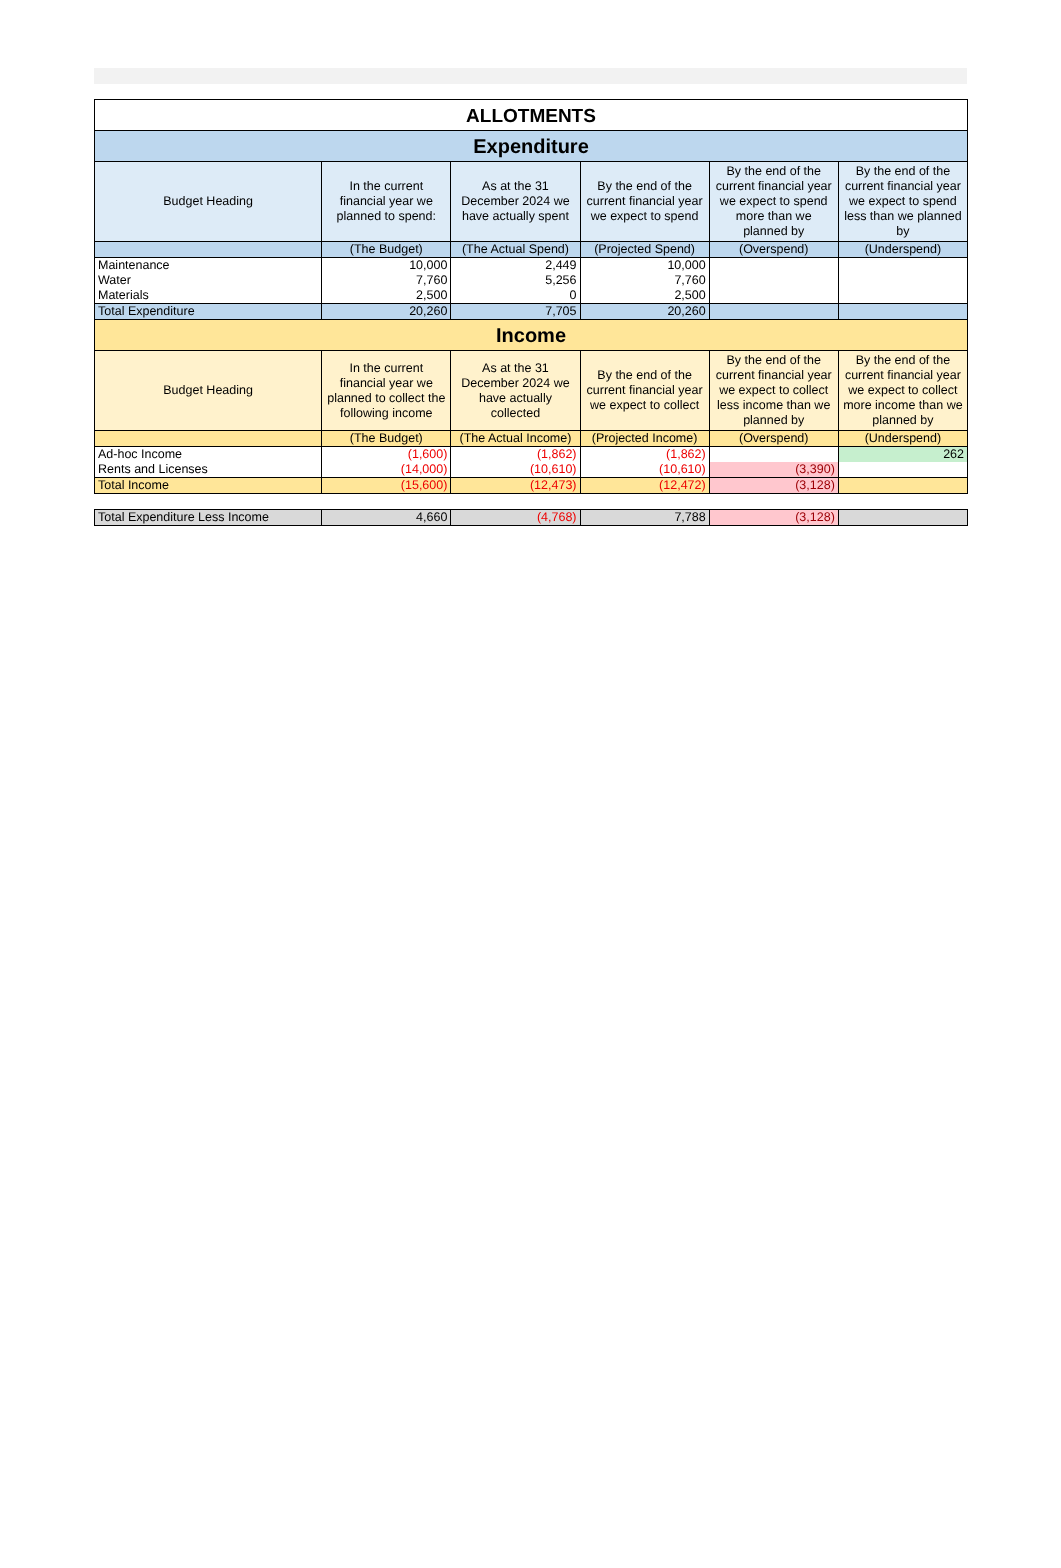| ALLOTMENTS | | | | | |
| --- | --- | --- | --- | --- | --- |
| Expenditure | | | | | |
| Budget Heading | In the current financial year we planned to spend: | As at the 31 December 2024 we have actually spent | By the end of the current financial year we expect to spend | By the end of the current financial year we expect to spend more than we planned by | By the end of the current financial year we expect to spend less than we planned by |
| | (The Budget) | (The Actual Spend) | (Projected Spend) | (Overspend) | (Underspend) |
| Maintenance | 10,000 | 2,449 | 10,000 | | |
| Water | 7,760 | 5,256 | 7,760 | | |
| Materials | 2,500 | 0 | 2,500 | | |
| Total Expenditure | 20,260 | 7,705 | 20,260 | | |
| Income | | | | | |
| Budget Heading | In the current financial year we planned to collect the following income | As at the 31 December 2024 we have actually collected | By the end of the current financial year we expect to collect | By the end of the current financial year we expect to collect less income than we planned by | By the end of the current financial year we expect to collect more income than we planned by |
| | (The Budget) | (The Actual Income) | (Projected Income) | (Overspend) | (Underspend) |
| Ad-hoc Income | (1,600) | (1,862) | (1,862) | | 262 |
| Rents and Licenses | (14,000) | (10,610) | (10,610) | (3,390) | |
| Total Income | (15,600) | (12,473) | (12,472) | (3,128) | |
| Total Expenditure Less Income | 4,660 | (4,768) | 7,788 | (3,128) | |